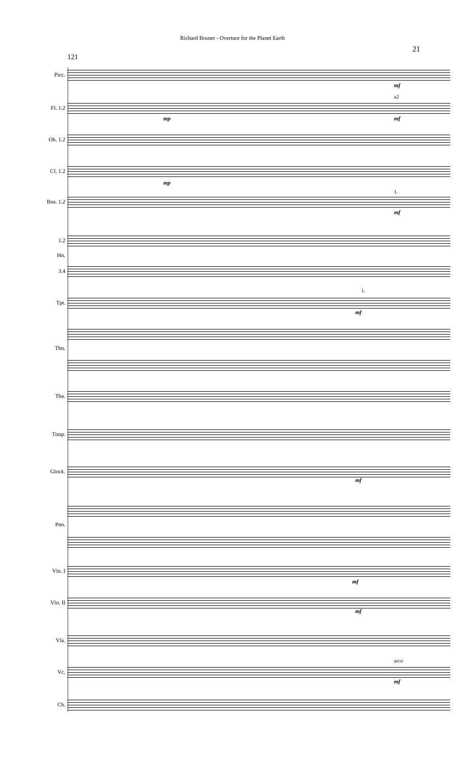Richard Bruner - Overture for the Planet Earth
21
121
Picc.
mf
Fl. 1.2
mp
a2
mf
Ob. 1.2
Cl. 1.2
mp
Bsn. 1.2
1.
mf
1.2
Hn.
3.4
Tpt.
1.
mf
Tbn.
Tba.
Timp.
Glock.
mf
Pno.
Vln. I
mf
Vln. II
mf
Vla.
Vc.
arco
mf
Cb.